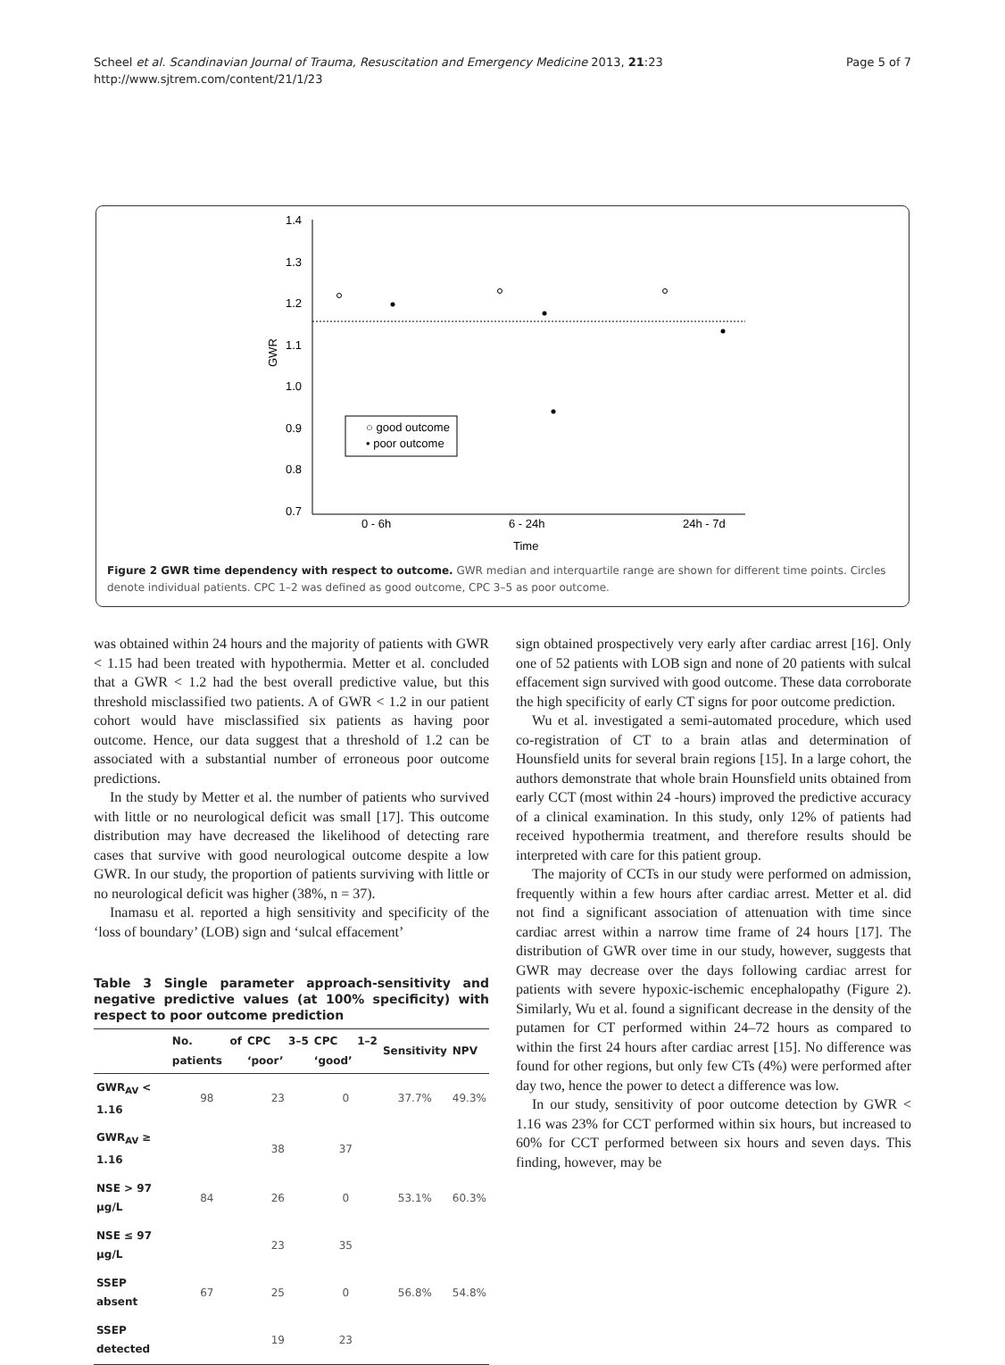Scheel et al. Scandinavian Journal of Trauma, Resuscitation and Emergency Medicine 2013, 21:23
http://www.sjtrem.com/content/21/1/23
Page 5 of 7
1.4
1.3
1.2
1.1
1.0
0.9
0.8
0.7
GWR
0 - 6h
6 - 24h
24h - 7d
Time
○ good outcome
• poor outcome
Figure 2 GWR time dependency with respect to outcome. GWR median and interquartile range are shown for different time points. Circles denote individual patients. CPC 1–2 was defined as good outcome, CPC 3–5 as poor outcome.
was obtained within 24 hours and the majority of patients with GWR < 1.15 had been treated with hypothermia. Metter et al. concluded that a GWR < 1.2 had the best overall predictive value, but this threshold misclassified two patients. A of GWR < 1.2 in our patient cohort would have misclassified six patients as having poor outcome. Hence, our data suggest that a threshold of 1.2 can be associated with a substantial number of erroneous poor outcome predictions.
In the study by Metter et al. the number of patients who survived with little or no neurological deficit was small [17]. This outcome distribution may have decreased the likelihood of detecting rare cases that survive with good neurological outcome despite a low GWR. In our study, the proportion of patients surviving with little or no neurological deficit was higher (38%, n = 37).
Inamasu et al. reported a high sensitivity and specificity of the ‘loss of boundary’ (LOB) sign and ‘sulcal effacement’
Table 3 Single parameter approach-sensitivity and negative predictive values (at 100% specificity) with respect to poor outcome prediction
| | No. of patients | CPC 3–5 ‘poor’ | CPC 1–2 ‘good’ | Sensitivity | NPV |
| --- | --- | --- | --- | --- | --- |
| GWR<sub>AV</sub> < 1.16 | 98 | 23 | 0 | 37.7% | 49.3% |
| GWR<sub>AV</sub> ≥ 1.16 | | 38 | 37 | | |
| NSE > 97 μg/L | 84 | 26 | 0 | 53.1% | 60.3% |
| NSE ≤ 97 μg/L | | 23 | 35 | | |
| SSEP absent | 67 | 25 | 0 | 56.8% | 54.8% |
| SSEP detected | | 19 | 23 | | |
sign obtained prospectively very early after cardiac arrest [16]. Only one of 52 patients with LOB sign and none of 20 patients with sulcal effacement sign survived with good outcome. These data corroborate the high specificity of early CT signs for poor outcome prediction.
Wu et al. investigated a semi-automated procedure, which used co-registration of CT to a brain atlas and determination of Hounsfield units for several brain regions [15]. In a large cohort, the authors demonstrate that whole brain Hounsfield units obtained from early CCT (most within 24 -hours) improved the predictive accuracy of a clinical examination. In this study, only 12% of patients had received hypothermia treatment, and therefore results should be interpreted with care for this patient group.
The majority of CCTs in our study were performed on admission, frequently within a few hours after cardiac arrest. Metter et al. did not find a significant association of attenuation with time since cardiac arrest within a narrow time frame of 24 hours [17]. The distribution of GWR over time in our study, however, suggests that GWR may decrease over the days following cardiac arrest for patients with severe hypoxic-ischemic encephalopathy (Figure 2). Similarly, Wu et al. found a significant decrease in the density of the putamen for CT performed within 24–72 hours as compared to within the first 24 hours after cardiac arrest [15]. No difference was found for other regions, but only few CTs (4%) were performed after day two, hence the power to detect a difference was low.
In our study, sensitivity of poor outcome detection by GWR < 1.16 was 23% for CCT performed within six hours, but increased to 60% for CCT performed between six hours and seven days. This finding, however, may be